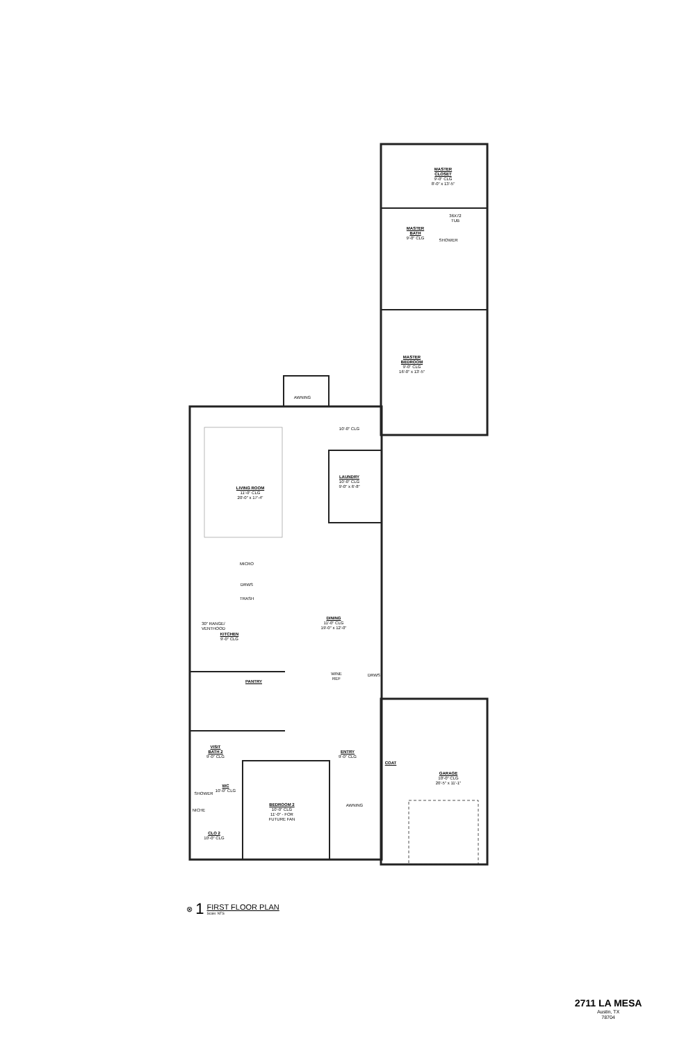MASTER
CLOSET
9'-0" CLG
8'-0" x 13'-5"
MASTER
BATH
9'-0" CLG
36X72 TUB
SHOWER
MASTER
BEDROOM
9'-0" CLG
16'-0" x 13'-5"
AWNING
10'-0" CLG
LAUNDRY
10'-0" CLG
9'-0" x 6'-8"
LIVING ROOM
11'-0" CLG
20'-0" x 17'-4"
MICRO
DRWS
TRASH
30" RANGE/ VENTHOOD
KITCHEN
9'-0" CLG
DINING
11'-0" CLG
19'-0" x 12'-0"
WINE REF
DRWS
PANTRY
VISIT
BATH 2
9'-0" CLG
ENTRY
9'-0" CLG
COAT
GARAGE
10'-0" CLG
20'-5" x 11'-1"
WC
10'-0" CLG
SHOWER
NICHE
BEDROOM 2
10'-0" CLG
11'-0" - FOR FUTURE FAN
AWNING
CLO 2
10'-0" CLG
⊗ 1 FIRST FLOOR PLAN
Scale: NTS
2711 LA MESA
Austin, TX
78704